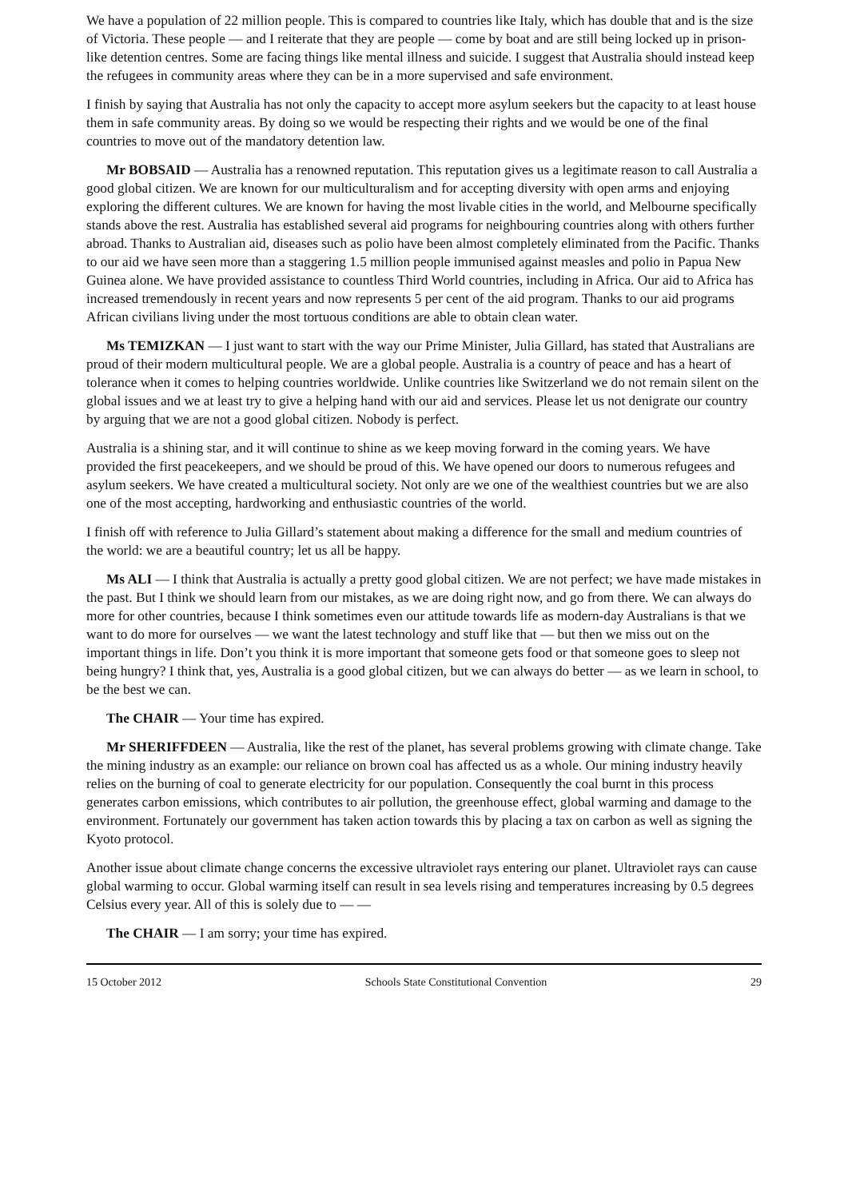We have a population of 22 million people. This is compared to countries like Italy, which has double that and is the size of Victoria. These people — and I reiterate that they are people — come by boat and are still being locked up in prison-like detention centres. Some are facing things like mental illness and suicide. I suggest that Australia should instead keep the refugees in community areas where they can be in a more supervised and safe environment.
I finish by saying that Australia has not only the capacity to accept more asylum seekers but the capacity to at least house them in safe community areas. By doing so we would be respecting their rights and we would be one of the final countries to move out of the mandatory detention law.
Mr BOBSAID — Australia has a renowned reputation. This reputation gives us a legitimate reason to call Australia a good global citizen. We are known for our multiculturalism and for accepting diversity with open arms and enjoying exploring the different cultures. We are known for having the most livable cities in the world, and Melbourne specifically stands above the rest. Australia has established several aid programs for neighbouring countries along with others further abroad. Thanks to Australian aid, diseases such as polio have been almost completely eliminated from the Pacific. Thanks to our aid we have seen more than a staggering 1.5 million people immunised against measles and polio in Papua New Guinea alone. We have provided assistance to countless Third World countries, including in Africa. Our aid to Africa has increased tremendously in recent years and now represents 5 per cent of the aid program. Thanks to our aid programs African civilians living under the most tortuous conditions are able to obtain clean water.
Ms TEMIZKAN — I just want to start with the way our Prime Minister, Julia Gillard, has stated that Australians are proud of their modern multicultural people. We are a global people. Australia is a country of peace and has a heart of tolerance when it comes to helping countries worldwide. Unlike countries like Switzerland we do not remain silent on the global issues and we at least try to give a helping hand with our aid and services. Please let us not denigrate our country by arguing that we are not a good global citizen. Nobody is perfect.
Australia is a shining star, and it will continue to shine as we keep moving forward in the coming years. We have provided the first peacekeepers, and we should be proud of this. We have opened our doors to numerous refugees and asylum seekers. We have created a multicultural society. Not only are we one of the wealthiest countries but we are also one of the most accepting, hardworking and enthusiastic countries of the world.
I finish off with reference to Julia Gillard’s statement about making a difference for the small and medium countries of the world: we are a beautiful country; let us all be happy.
Ms ALI — I think that Australia is actually a pretty good global citizen. We are not perfect; we have made mistakes in the past. But I think we should learn from our mistakes, as we are doing right now, and go from there. We can always do more for other countries, because I think sometimes even our attitude towards life as modern-day Australians is that we want to do more for ourselves — we want the latest technology and stuff like that — but then we miss out on the important things in life. Don’t you think it is more important that someone gets food or that someone goes to sleep not being hungry? I think that, yes, Australia is a good global citizen, but we can always do better — as we learn in school, to be the best we can.
The CHAIR — Your time has expired.
Mr SHERIFFDEEN — Australia, like the rest of the planet, has several problems growing with climate change. Take the mining industry as an example: our reliance on brown coal has affected us as a whole. Our mining industry heavily relies on the burning of coal to generate electricity for our population. Consequently the coal burnt in this process generates carbon emissions, which contributes to air pollution, the greenhouse effect, global warming and damage to the environment. Fortunately our government has taken action towards this by placing a tax on carbon as well as signing the Kyoto protocol.
Another issue about climate change concerns the excessive ultraviolet rays entering our planet. Ultraviolet rays can cause global warming to occur. Global warming itself can result in sea levels rising and temperatures increasing by 0.5 degrees Celsius every year. All of this is solely due to — —
The CHAIR — I am sorry; your time has expired.
15 October 2012 Schools State Constitutional Convention 29